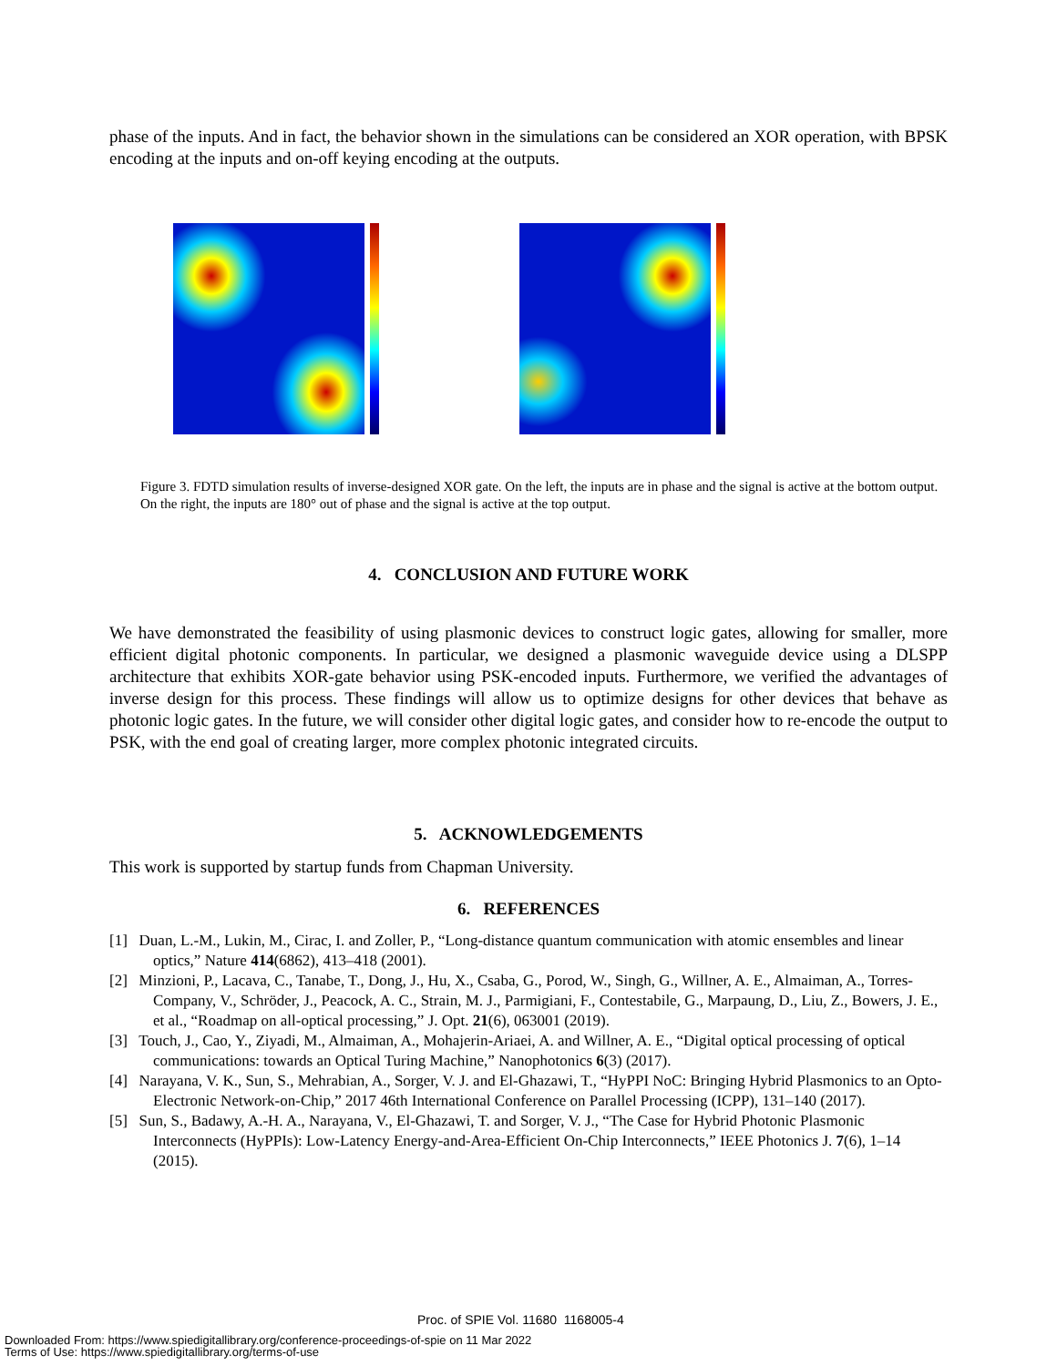phase of the inputs. And in fact, the behavior shown in the simulations can be considered an XOR operation, with BPSK encoding at the inputs and on-off keying encoding at the outputs.
Figure 3. FDTD simulation results of inverse-designed XOR gate. On the left, the inputs are in phase and the signal is active at the bottom output. On the right, the inputs are 180° out of phase and the signal is active at the top output.
4. CONCLUSION AND FUTURE WORK
We have demonstrated the feasibility of using plasmonic devices to construct logic gates, allowing for smaller, more efficient digital photonic components. In particular, we designed a plasmonic waveguide device using a DLSPP architecture that exhibits XOR-gate behavior using PSK-encoded inputs. Furthermore, we verified the advantages of inverse design for this process. These findings will allow us to optimize designs for other devices that behave as photonic logic gates. In the future, we will consider other digital logic gates, and consider how to re-encode the output to PSK, with the end goal of creating larger, more complex photonic integrated circuits.
5. ACKNOWLEDGEMENTS
This work is supported by startup funds from Chapman University.
6. REFERENCES
[1] Duan, L.-M., Lukin, M., Cirac, I. and Zoller, P., “Long-distance quantum communication with atomic ensembles and linear optics,” Nature 414(6862), 413–418 (2001).
[2] Minzioni, P., Lacava, C., Tanabe, T., Dong, J., Hu, X., Csaba, G., Porod, W., Singh, G., Willner, A. E., Almaiman, A., Torres-Company, V., Schröder, J., Peacock, A. C., Strain, M. J., Parmigiani, F., Contestabile, G., Marpaung, D., Liu, Z., Bowers, J. E., et al., “Roadmap on all-optical processing,” J. Opt. 21(6), 063001 (2019).
[3] Touch, J., Cao, Y., Ziyadi, M., Almaiman, A., Mohajerin-Ariaei, A. and Willner, A. E., “Digital optical processing of optical communications: towards an Optical Turing Machine,” Nanophotonics 6(3) (2017).
[4] Narayana, V. K., Sun, S., Mehrabian, A., Sorger, V. J. and El-Ghazawi, T., “HyPPI NoC: Bringing Hybrid Plasmonics to an Opto-Electronic Network-on-Chip,” 2017 46th International Conference on Parallel Processing (ICPP), 131–140 (2017).
[5] Sun, S., Badawy, A.-H. A., Narayana, V., El-Ghazawi, T. and Sorger, V. J., “The Case for Hybrid Photonic Plasmonic Interconnects (HyPPIs): Low-Latency Energy-and-Area-Efficient On-Chip Interconnects,” IEEE Photonics J. 7(6), 1–14 (2015).
Proc. of SPIE Vol. 11680 1168005-4
Downloaded From: https://www.spiedigitallibrary.org/conference-proceedings-of-spie on 11 Mar 2022
Terms of Use: https://www.spiedigitallibrary.org/terms-of-use